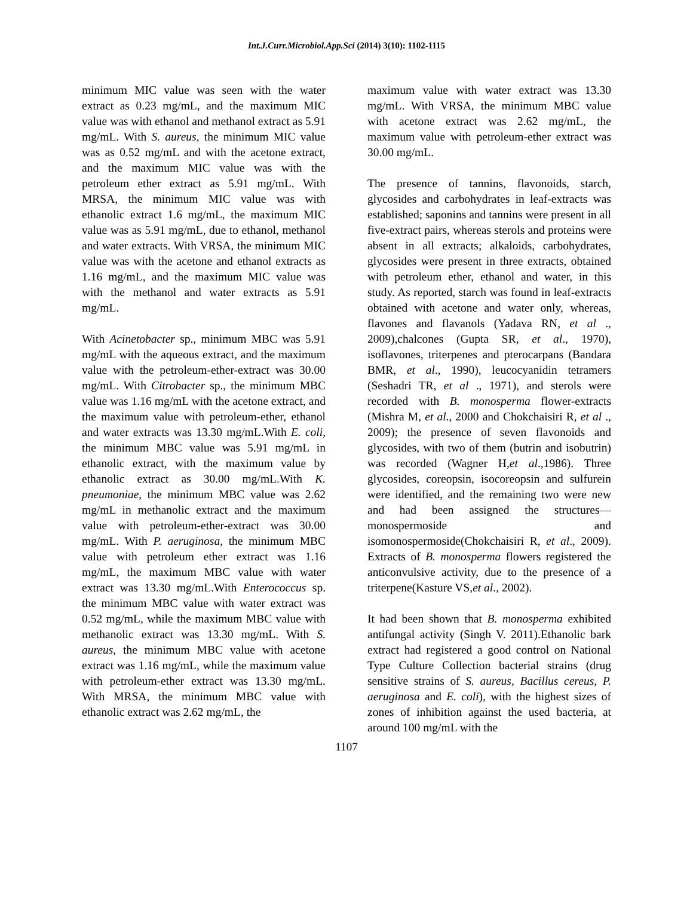Int.J.Curr.Microbiol.App.Sci (2014) 3(10): 1102-1115
minimum MIC value was seen with the water extract as 0.23 mg/mL, and the maximum MIC value was with ethanol and methanol extract as 5.91 mg/mL. With S. aureus, the minimum MIC value was as 0.52 mg/mL and with the acetone extract, and the maximum MIC value was with the petroleum ether extract as 5.91 mg/mL. With MRSA, the minimum MIC value was with ethanolic extract 1.6 mg/mL, the maximum MIC value was as 5.91 mg/mL, due to ethanol, methanol and water extracts. With VRSA, the minimum MIC value was with the acetone and ethanol extracts as 1.16 mg/mL, and the maximum MIC value was with the methanol and water extracts as 5.91 mg/mL.
With Acinetobacter sp., minimum MBC was 5.91 mg/mL with the aqueous extract, and the maximum value with the petroleum-ether-extract was 30.00 mg/mL. With Citrobacter sp., the minimum MBC value was 1.16 mg/mL with the acetone extract, and the maximum value with petroleum-ether, ethanol and water extracts was 13.30 mg/mL.With E. coli, the minimum MBC value was 5.91 mg/mL in ethanolic extract, with the maximum value by ethanolic extract as 30.00 mg/mL. With K. pneumoniae, the minimum MBC value was 2.62 mg/mL in methanolic extract and the maximum value with petroleum-ether-extract was 30.00 mg/mL. With P. aeruginosa, the minimum MBC value with petroleum ether extract was 1.16 mg/mL, the maximum MBC value with water extract was 13.30 mg/mL.With Enterococcus sp. the minimum MBC value with water extract was 0.52 mg/mL, while the maximum MBC value with methanolic extract was 13.30 mg/mL. With S. aureus, the minimum MBC value with acetone extract was 1.16 mg/mL, while the maximum value with petroleum-ether extract was 13.30 mg/mL. With MRSA, the minimum MBC value with ethanolic extract was 2.62 mg/mL, the
maximum value with water extract was 13.30 mg/mL. With VRSA, the minimum MBC value with acetone extract was 2.62 mg/mL, the maximum value with petroleum-ether extract was 30.00 mg/mL.
The presence of tannins, flavonoids, starch, glycosides and carbohydrates in leaf-extracts was established; saponins and tannins were present in all five-extract pairs, whereas sterols and proteins were absent in all extracts; alkaloids, carbohydrates, glycosides were present in three extracts, obtained with petroleum ether, ethanol and water, in this study. As reported, starch was found in leaf-extracts obtained with acetone and water only, whereas, flavones and flavanols (Yadava RN, et al ., 2009),chalcones (Gupta SR, et al., 1970), isoflavones, triterpenes and pterocarpans (Bandara BMR, et al., 1990), leucocyanidin tetramers (Seshadri TR, et al ., 1971), and sterols were recorded with B. monosperma flower-extracts (Mishra M, et al., 2000 and Chokchaisiri R, et al ., 2009); the presence of seven flavonoids and glycosides, with two of them (butrin and isobutrin) was recorded (Wagner H,et al.,1986). Three glycosides, coreopsin, isocoreopsin and sulfurein were identified, and the remaining two were new and had been assigned the structures—monospermoside and isomonospermoside(Chokchaisiri R, et al., 2009). Extracts of B. monosperma flowers registered the anticonvulsive activity, due to the presence of a triterpene(Kasture VS,et al., 2002).
It had been shown that B. monosperma exhibited antifungal activity (Singh V. 2011).Ethanolic bark extract had registered a good control on National Type Culture Collection bacterial strains (drug sensitive strains of S. aureus, Bacillus cereus, P. aeruginosa and E. coli), with the highest sizes of zones of inhibition against the used bacteria, at around 100 mg/mL with the
1107